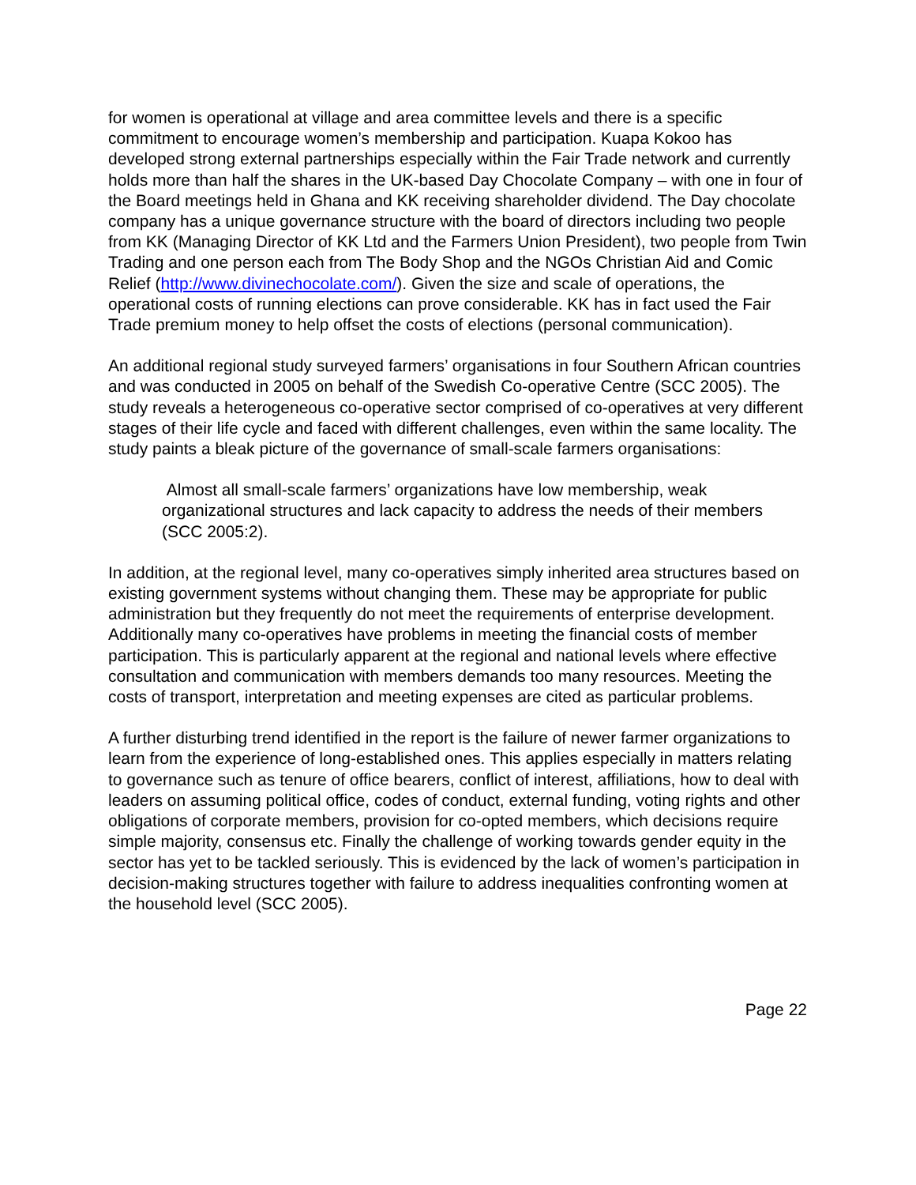for women is operational at village and area committee levels and there is a specific commitment to encourage women’s membership and participation. Kuapa Kokoo has developed strong external partnerships especially within the Fair Trade network and currently holds more than half the shares in the UK-based Day Chocolate Company – with one in four of the Board meetings held in Ghana and KK receiving shareholder dividend. The Day chocolate company has a unique governance structure with the board of directors including two people from KK (Managing Director of KK Ltd and the Farmers Union President), two people from Twin Trading and one person each from The Body Shop and the NGOs Christian Aid and Comic Relief (http://www.divinechocolate.com/). Given the size and scale of operations, the operational costs of running elections can prove considerable. KK has in fact used the Fair Trade premium money to help offset the costs of elections (personal communication).
An additional regional study surveyed farmers’ organisations in four Southern African countries and was conducted in 2005 on behalf of the Swedish Co-operative Centre (SCC 2005). The study reveals a heterogeneous co-operative sector comprised of co-operatives at very different stages of their life cycle and faced with different challenges, even within the same locality. The study paints a bleak picture of the governance of small-scale farmers organisations:
Almost all small-scale farmers’ organizations have low membership, weak organizational structures and lack capacity to address the needs of their members (SCC 2005:2).
In addition, at the regional level, many co-operatives simply inherited area structures based on existing government systems without changing them. These may be appropriate for public administration but they frequently do not meet the requirements of enterprise development. Additionally many co-operatives have problems in meeting the financial costs of member participation. This is particularly apparent at the regional and national levels where effective consultation and communication with members demands too many resources. Meeting the costs of transport, interpretation and meeting expenses are cited as particular problems.
A further disturbing trend identified in the report is the failure of newer farmer organizations to learn from the experience of long-established ones. This applies especially in matters relating to governance such as tenure of office bearers, conflict of interest, affiliations, how to deal with leaders on assuming political office, codes of conduct, external funding, voting rights and other obligations of corporate members, provision for co-opted members, which decisions require simple majority, consensus etc. Finally the challenge of working towards gender equity in the sector has yet to be tackled seriously. This is evidenced by the lack of women’s participation in decision-making structures together with failure to address inequalities confronting women at the household level (SCC 2005).
Page 22